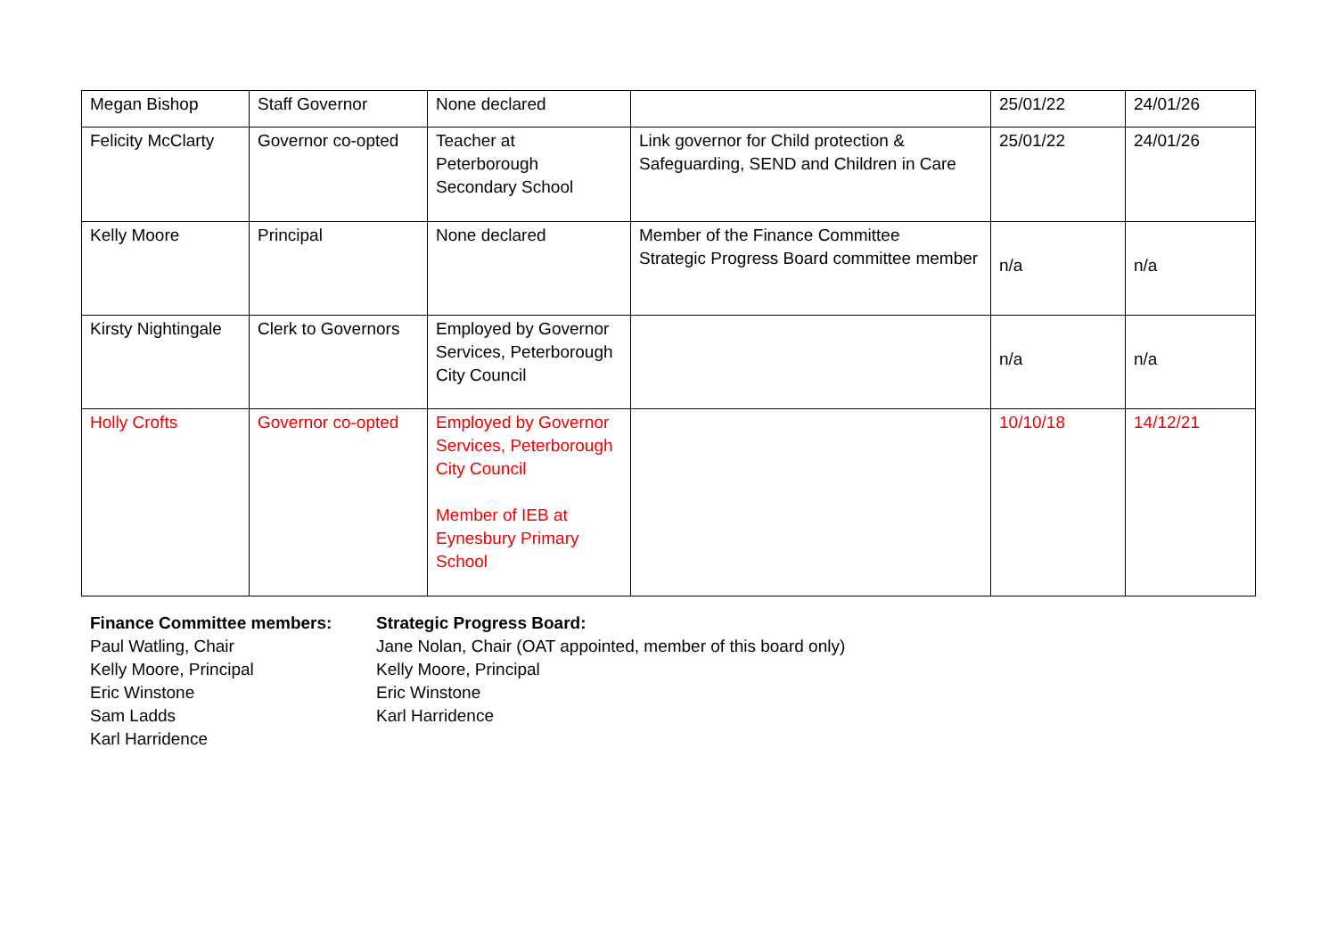| Megan Bishop | Staff Governor | None declared | | 25/01/22 | 24/01/26 |
| Felicity McClarty | Governor co-opted | Teacher at Peterborough Secondary School | Link governor for Child protection & Safeguarding, SEND and Children in Care | 25/01/22 | 24/01/26 |
| Kelly Moore | Principal | None declared | Member of the Finance Committee Strategic Progress Board committee member | n/a | n/a |
| Kirsty Nightingale | Clerk to Governors | Employed by Governor Services, Peterborough City Council | | n/a | n/a |
| Holly Crofts | Governor co-opted | Employed by Governor Services, Peterborough City Council Member of IEB at Eynesbury Primary School | | 10/10/18 | 14/12/21 |
Finance Committee members:
Paul Watling, Chair
Kelly Moore, Principal
Eric Winstone
Sam Ladds
Karl Harridence
Strategic Progress Board:
Jane Nolan, Chair (OAT appointed, member of this board only)
Kelly Moore, Principal
Eric Winstone
Karl Harridence